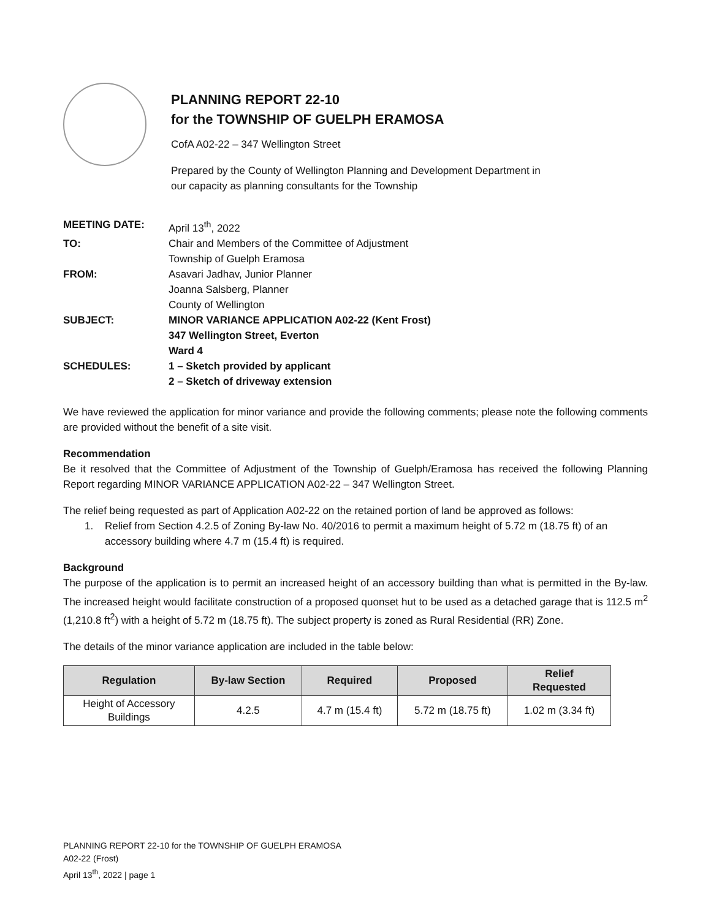PLANNING REPORT 22-10
for the TOWNSHIP OF GUELPH ERAMOSA
CofA A02-22 – 347 Wellington Street
Prepared by the County of Wellington Planning and Development Department in
our capacity as planning consultants for the Township
| MEETING DATE: | April 13<sup>th</sup>, 2022 |
| TO: | Chair and Members of the Committee of Adjustment Township of Guelph Eramosa |
| FROM: | Asavari Jadhav, Junior Planner Joanna Salsberg, Planner County of Wellington |
| SUBJECT: | MINOR VARIANCE APPLICATION A02-22 (Kent Frost) 347 Wellington Street, Everton Ward 4 |
| SCHEDULES: | 1 – Sketch provided by applicant 2 – Sketch of driveway extension |
We have reviewed the application for minor variance and provide the following comments; please note the following comments are provided without the benefit of a site visit.
Recommendation
Be it resolved that the Committee of Adjustment of the Township of Guelph/Eramosa has received the following Planning Report regarding MINOR VARIANCE APPLICATION A02-22 – 347 Wellington Street.
The relief being requested as part of Application A02-22 on the retained portion of land be approved as follows:
1. Relief from Section 4.2.5 of Zoning By-law No. 40/2016 to permit a maximum height of 5.72 m (18.75 ft) of an accessory building where 4.7 m (15.4 ft) is required.
Background
The purpose of the application is to permit an increased height of an accessory building than what is permitted in the By-law. The increased height would facilitate construction of a proposed quonset hut to be used as a detached garage that is 112.5 m<sup>2</sup> (1,210.8 ft<sup>2</sup>) with a height of 5.72 m (18.75 ft). The subject property is zoned as Rural Residential (RR) Zone.
The details of the minor variance application are included in the table below:
| Regulation | By-law Section | Required | Proposed | Relief Requested |
| --- | --- | --- | --- | --- |
| Height of Accessory Buildings | 4.2.5 | 4.7 m (15.4 ft) | 5.72 m (18.75 ft) | 1.02 m (3.34 ft) |
PLANNING REPORT 22-10 for the TOWNSHIP OF GUELPH ERAMOSA
A02-22 (Frost)
April 13<sup>th</sup>, 2022 | page 1